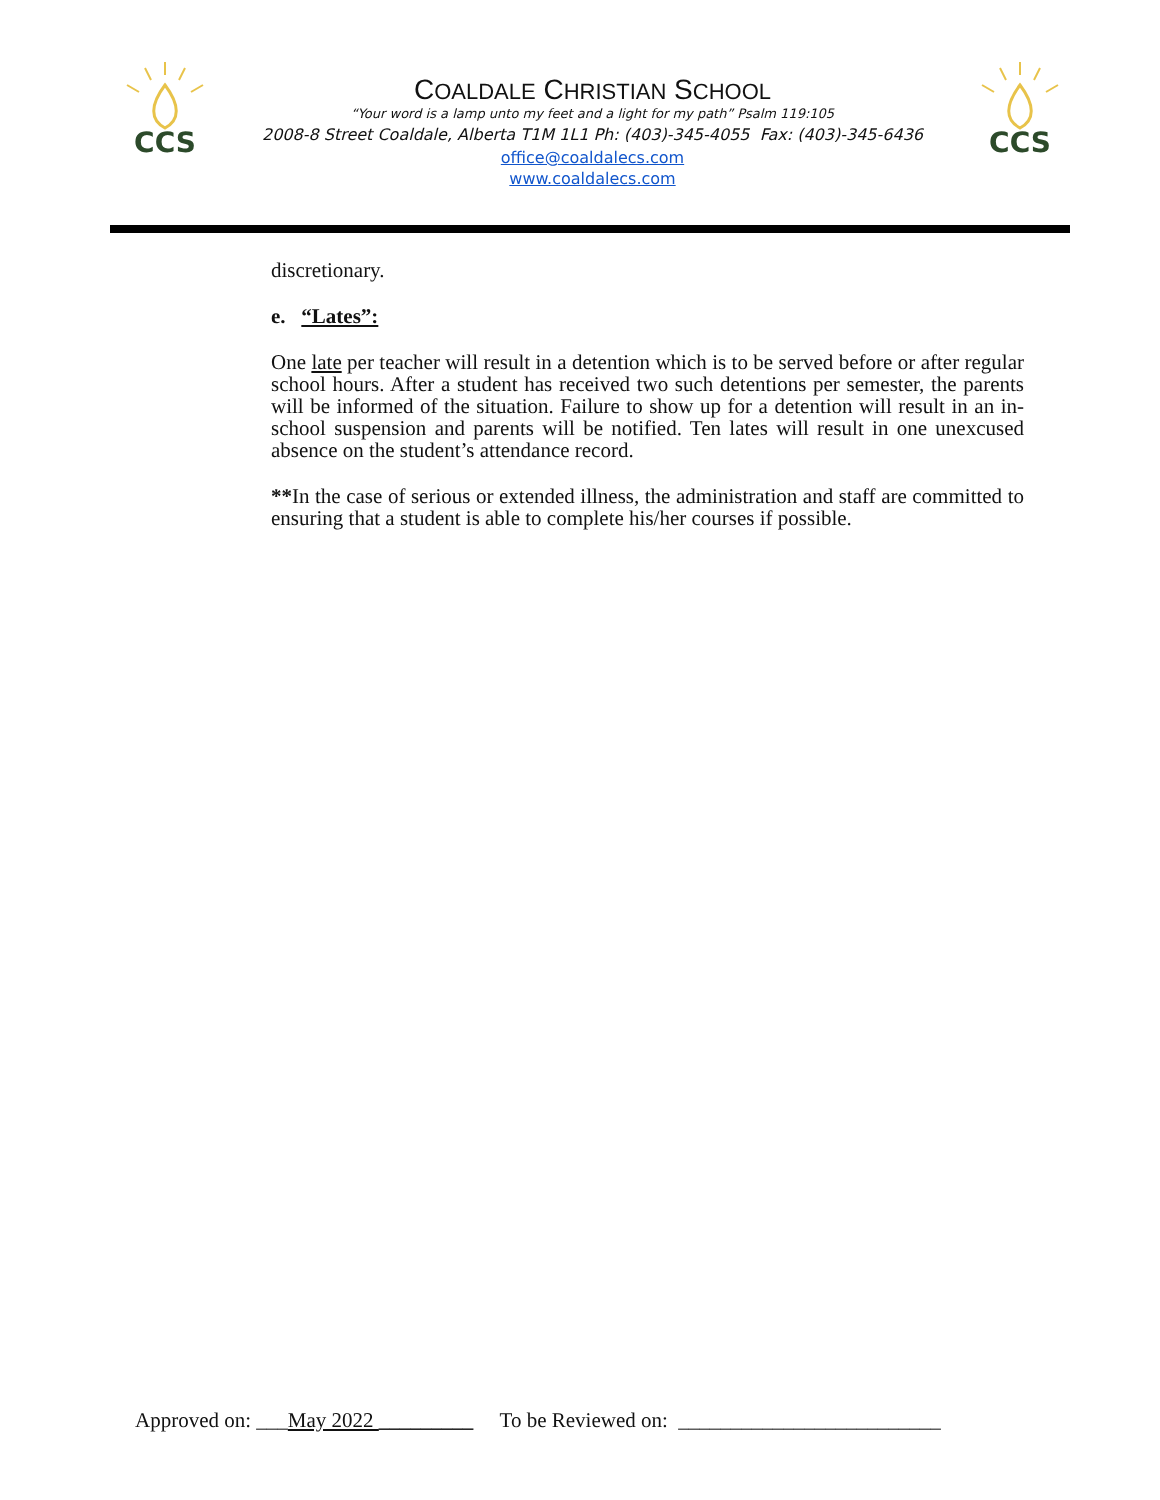CCS
COALDALE CHRISTIAN SCHOOL
“Your word is a lamp unto my feet and a light for my path” Psalm 119:105
2008-8 Street Coaldale, Alberta T1M 1L1 Ph: (403)-345-4055 Fax: (403)-345-6436
office@coaldalecs.com
www.coaldalecs.com
CCS
discretionary.
e. “Lates”:
One late per teacher will result in a detention which is to be served before or after regular school hours. After a student has received two such detentions per semester, the parents will be informed of the situation. Failure to show up for a detention will result in an in-school suspension and parents will be notified. Ten lates will result in one unexcused absence on the student’s attendance record.
**In the case of serious or extended illness, the administration and staff are committed to ensuring that a student is able to complete his/her courses if possible.
Approved on: ___May 2022 _________ To be Reviewed on: _________________________